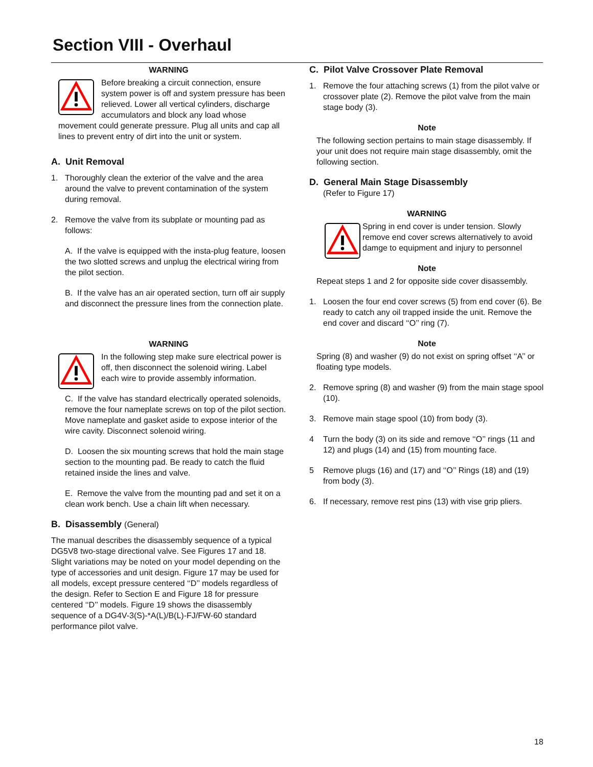Section VIII - Overhaul
WARNING
Before breaking a circuit connection, ensure system power is off and system pressure has been relieved. Lower all vertical cylinders, discharge accumulators and block any load whose movement could generate pressure. Plug all units and cap all lines to prevent entry of dirt into the unit or system.
A. Unit Removal
1. Thoroughly clean the exterior of the valve and the area around the valve to prevent contamination of the system during removal.
2. Remove the valve from its subplate or mounting pad as follows:
A. If the valve is equipped with the insta-plug feature, loosen the two slotted screws and unplug the electrical wiring from the pilot section.
B. If the valve has an air operated section, turn off air supply and disconnect the pressure lines from the connection plate.
WARNING
In the following step make sure electrical power is off, then disconnect the solenoid wiring. Label each wire to provide assembly information.
C. If the valve has standard electrically operated solenoids, remove the four nameplate screws on top of the pilot section. Move nameplate and gasket aside to expose interior of the wire cavity. Disconnect solenoid wiring.
D. Loosen the six mounting screws that hold the main stage section to the mounting pad. Be ready to catch the fluid retained inside the lines and valve.
E. Remove the valve from the mounting pad and set it on a clean work bench. Use a chain lift when necessary.
B. Disassembly (General)
The manual describes the disassembly sequence of a typical DG5V8 two-stage directional valve. See Figures 17 and 18. Slight variations may be noted on your model depending on the type of accessories and unit design. Figure 17 may be used for all models, except pressure centered ‘‘D’’ models regardless of the design. Refer to Section E and Figure 18 for pressure centered ‘‘D’’ models. Figure 19 shows the disassembly sequence of a DG4V-3(S)-*A(L)/B(L)-FJ/FW-60 standard performance pilot valve.
C. Pilot Valve Crossover Plate Removal
1. Remove the four attaching screws (1) from the pilot valve or crossover plate (2). Remove the pilot valve from the main stage body (3).
Note
The following section pertains to main stage disassembly. If your unit does not require main stage disassembly, omit the following section.
D. General Main Stage Disassembly
(Refer to Figure 17)
WARNING
Spring in end cover is under tension. Slowly remove end cover screws alternatively to avoid damge to equipment and injury to personnel
Note
Repeat steps 1 and 2 for opposite side cover disassembly.
1. Loosen the four end cover screws (5) from end cover (6). Be ready to catch any oil trapped inside the unit. Remove the end cover and discard ‘‘O’’ ring (7).
Note
Spring (8) and washer (9) do not exist on spring offset ‘‘A’’ or floating type models.
2. Remove spring (8) and washer (9) from the main stage spool (10).
3. Remove main stage spool (10) from body (3).
4 Turn the body (3) on its side and remove ‘‘O’’ rings (11 and 12) and plugs (14) and (15) from mounting face.
5 Remove plugs (16) and (17) and ‘‘O’’ Rings (18) and (19) from body (3).
6. If necessary, remove rest pins (13) with vise grip pliers.
18